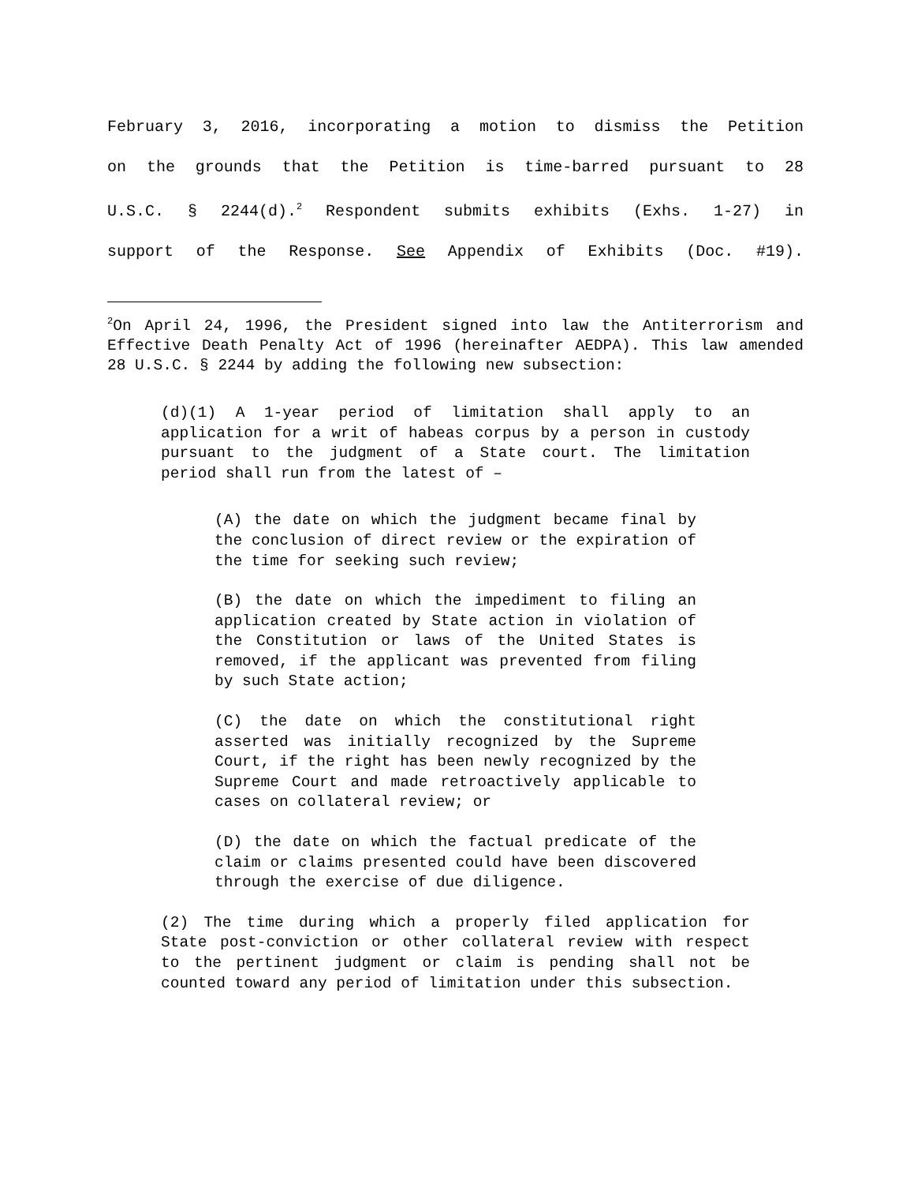February 3, 2016, incorporating a motion to dismiss the Petition
on the grounds that the Petition is time-barred pursuant to 28
U.S.C. § 2244(d).<sup>2</sup> Respondent submits exhibits (Exhs. 1-27) in
support of the Response. See Appendix of Exhibits (Doc. #19).
<sup>2</sup> On April 24, 1996, the President signed into law the Antiterrorism and Effective Death Penalty Act of 1996 (hereinafter AEDPA). This law amended 28 U.S.C. § 2244 by adding the following new subsection:
(d)(1) A 1-year period of limitation shall apply to an application for a writ of habeas corpus by a person in custody pursuant to the judgment of a State court. The limitation period shall run from the latest of –
(A) the date on which the judgment became final by the conclusion of direct review or the expiration of the time for seeking such review;
(B) the date on which the impediment to filing an application created by State action in violation of the Constitution or laws of the United States is removed, if the applicant was prevented from filing by such State action;
(C) the date on which the constitutional right asserted was initially recognized by the Supreme Court, if the right has been newly recognized by the Supreme Court and made retroactively applicable to cases on collateral review; or
(D) the date on which the factual predicate of the claim or claims presented could have been discovered through the exercise of due diligence.
(2) The time during which a properly filed application for State post-conviction or other collateral review with respect to the pertinent judgment or claim is pending shall not be counted toward any period of limitation under this subsection.